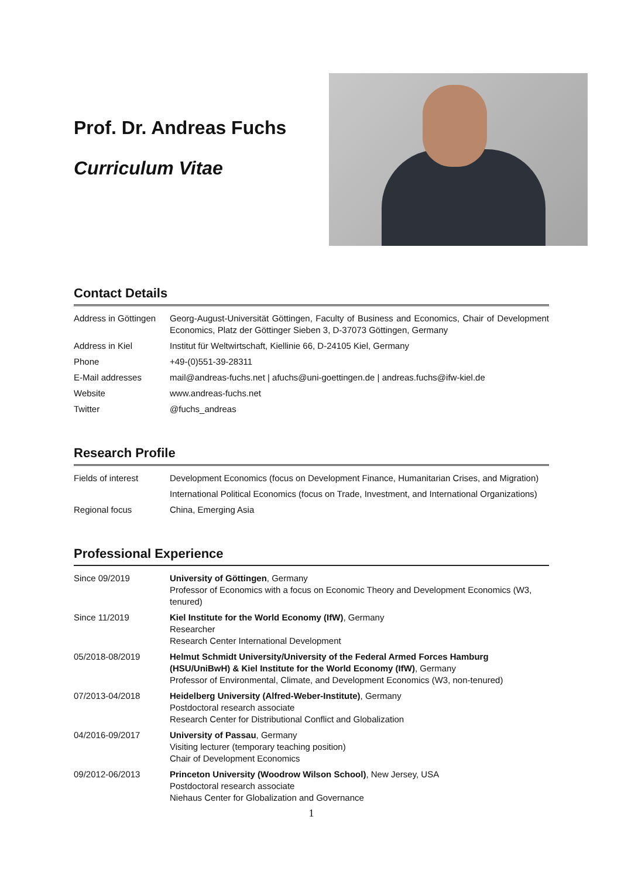Prof. Dr. Andreas Fuchs
Curriculum Vitae
Contact Details
| Address in Göttingen | Georg-August-Universität Göttingen, Faculty of Business and Economics, Chair of Development Economics, Platz der Göttinger Sieben 3, D-37073 Göttingen, Germany |
| Address in Kiel | Institut für Weltwirtschaft, Kiellinie 66, D-24105 Kiel, Germany |
| Phone | +49-(0)551-39-28311 |
| E-Mail addresses | mail@andreas-fuchs.net / afuchs@uni-goettingen.de / andreas.fuchs@ifw-kiel.de |
| Website | www.andreas-fuchs.net |
| Twitter | @fuchs_andreas |
Research Profile
| Fields of interest | Development Economics (focus on Development Finance, Humanitarian Crises, and Migration) |
| | International Political Economics (focus on Trade, Investment, and International Organizations) |
| Regional focus | China, Emerging Asia |
Professional Experience
| Since 09/2019 | University of Göttingen , Germany Professor of Economics with a focus on Economic Theory and Development Economics (W3, tenured) |
| Since 11/2019 | Kiel Institute for the World Economy (IfW) , Germany Researcher Research Center International Development |
| 05/2018-08/2019 | Helmut Schmidt University/University of the Federal Armed Forces Hamburg (HSU/UniBwH) & Kiel Institute for the World Economy (IfW) , Germany Professor of Environmental, Climate, and Development Economics (W3, non-tenured) |
| 07/2013-04/2018 | Heidelberg University (Alfred-Weber-Institute) , Germany Postdoctoral research associate Research Center for Distributional Conflict and Globalization |
| 04/2016-09/2017 | University of Passau , Germany Visiting lecturer (temporary teaching position) Chair of Development Economics |
| 09/2012-06/2013 | Princeton University (Woodrow Wilson School) , New Jersey, USA Postdoctoral research associate Niehaus Center for Globalization and Governance |
1